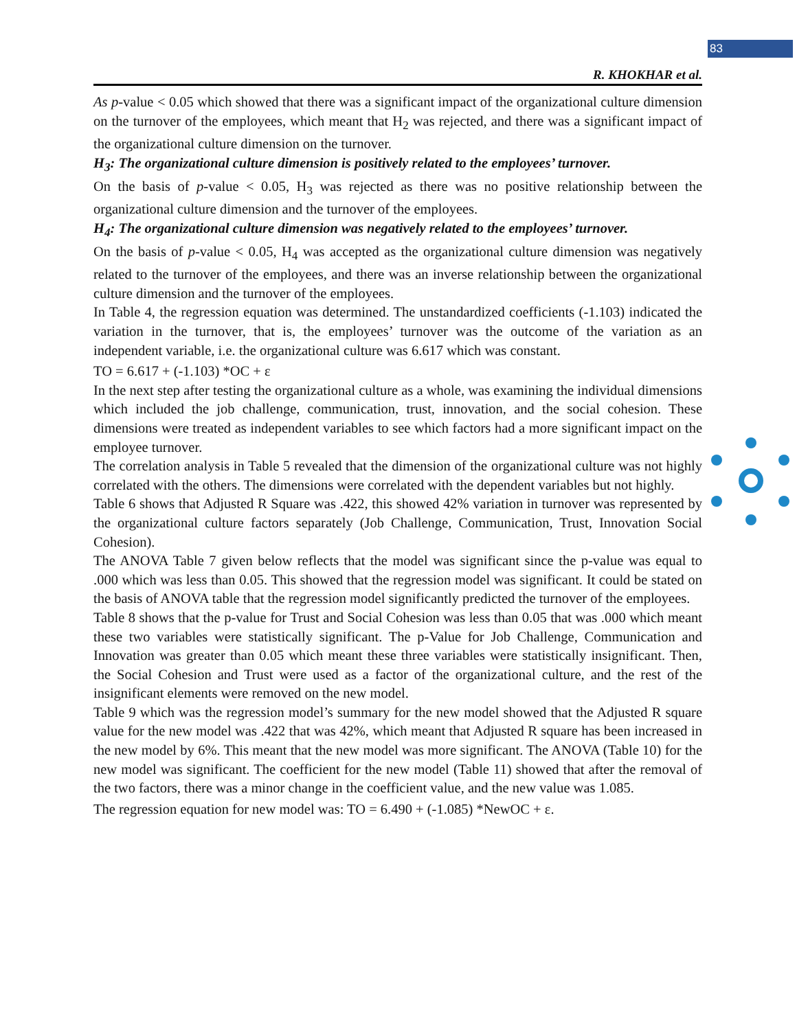83
R. KHOKHAR et al.
As p-value < 0.05 which showed that there was a significant impact of the organizational culture dimension on the turnover of the employees, which meant that H<sub>2</sub> was rejected, and there was a significant impact of the organizational culture dimension on the turnover.
H<sub>3</sub>: The organizational culture dimension is positively related to the employees’ turnover.
On the basis of p-value < 0.05, H<sub>3</sub> was rejected as there was no positive relationship between the organizational culture dimension and the turnover of the employees.
H<sub>4</sub>: The organizational culture dimension was negatively related to the employees’ turnover.
On the basis of p-value < 0.05, H<sub>4</sub> was accepted as the organizational culture dimension was negatively related to the turnover of the employees, and there was an inverse relationship between the organizational culture dimension and the turnover of the employees.
In Table 4, the regression equation was determined. The unstandardized coefficients (-1.103) indicated the variation in the turnover, that is, the employees’ turnover was the outcome of the variation as an independent variable, i.e. the organizational culture was 6.617 which was constant.
TO = 6.617 + (-1.103) *OC + ε
In the next step after testing the organizational culture as a whole, was examining the individual dimensions which included the job challenge, communication, trust, innovation, and the social cohesion. These dimensions were treated as independent variables to see which factors had a more significant impact on the employee turnover.
The correlation analysis in Table 5 revealed that the dimension of the organizational culture was not highly correlated with the others. The dimensions were correlated with the dependent variables but not highly.
Table 6 shows that Adjusted R Square was .422, this showed 42% variation in turnover was represented by the organizational culture factors separately (Job Challenge, Communication, Trust, Innovation Social Cohesion).
The ANOVA Table 7 given below reflects that the model was significant since the p-value was equal to .000 which was less than 0.05. This showed that the regression model was significant. It could be stated on the basis of ANOVA table that the regression model significantly predicted the turnover of the employees.
Table 8 shows that the p-value for Trust and Social Cohesion was less than 0.05 that was .000 which meant these two variables were statistically significant. The p-Value for Job Challenge, Communication and Innovation was greater than 0.05 which meant these three variables were statistically insignificant. Then, the Social Cohesion and Trust were used as a factor of the organizational culture, and the rest of the insignificant elements were removed on the new model.
Table 9 which was the regression model’s summary for the new model showed that the Adjusted R square value for the new model was .422 that was 42%, which meant that Adjusted R square has been increased in the new model by 6%. This meant that the new model was more significant. The ANOVA (Table 10) for the new model was significant. The coefficient for the new model (Table 11) showed that after the removal of the two factors, there was a minor change in the coefficient value, and the new value was 1.085.
The regression equation for new model was: TO = 6.490 + (-1.085) *NewOC + ε.